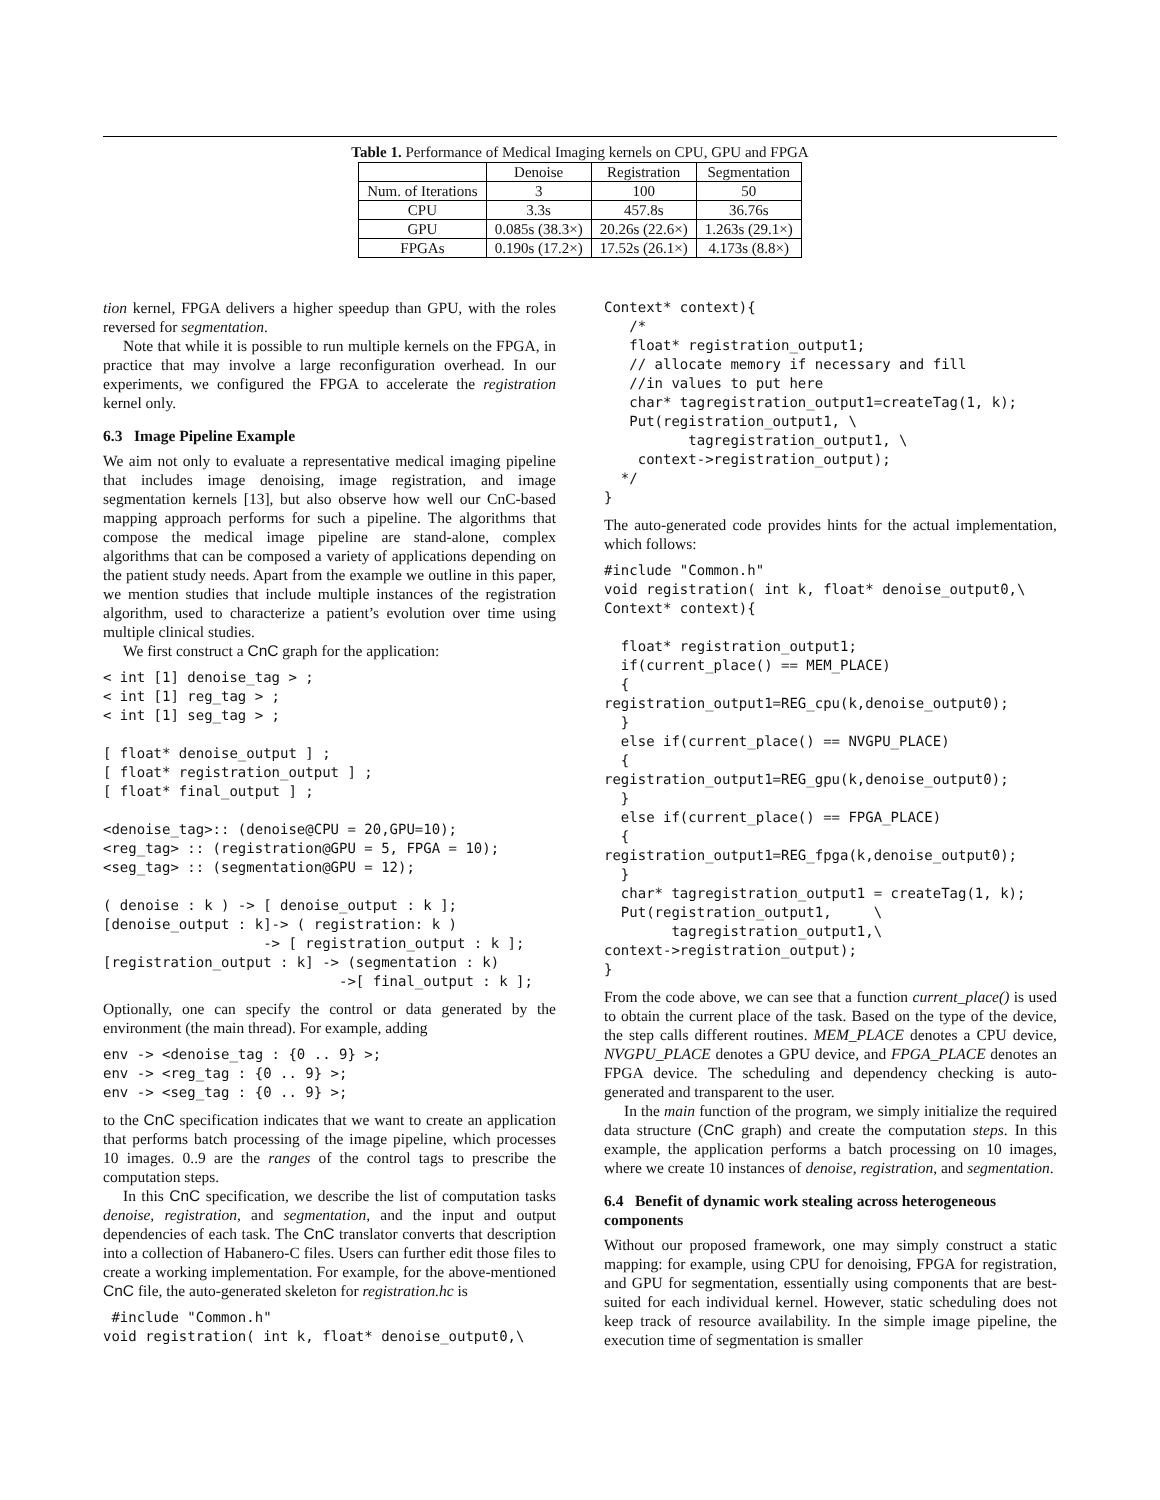Table 1. Performance of Medical Imaging kernels on CPU, GPU and FPGA
| | Denoise | Registration | Segmentation |
| --- | --- | --- | --- |
| Num. of Iterations | 3 | 100 | 50 |
| CPU | 3.3s | 457.8s | 36.76s |
| GPU | 0.085s (38.3×) | 20.26s (22.6×) | 1.263s (29.1×) |
| FPGAs | 0.190s (17.2×) | 17.52s (26.1×) | 4.173s (8.8×) |
tion kernel, FPGA delivers a higher speedup than GPU, with the roles reversed for segmentation.
Note that while it is possible to run multiple kernels on the FPGA, in practice that may involve a large reconfiguration overhead. In our experiments, we configured the FPGA to accelerate the registration kernel only.
6.3 Image Pipeline Example
We aim not only to evaluate a representative medical imaging pipeline that includes image denoising, image registration, and image segmentation kernels [13], but also observe how well our CnC-based mapping approach performs for such a pipeline. The algorithms that compose the medical image pipeline are stand-alone, complex algorithms that can be composed a variety of applications depending on the patient study needs. Apart from the example we outline in this paper, we mention studies that include multiple instances of the registration algorithm, used to characterize a patient’s evolution over time using multiple clinical studies.
We first construct a CnC graph for the application:
< int [1] denoise_tag > ;
< int [1] reg_tag > ;
< int [1] seg_tag > ;

[ float* denoise_output ] ;
[ float* registration_output ] ;
[ float* final_output ] ;

<denoise_tag>:: (denoise@CPU = 20,GPU=10);
<reg_tag> :: (registration@GPU = 5, FPGA = 10);
<seg_tag> :: (segmentation@GPU = 12);

( denoise : k ) -> [ denoise_output : k ];
[denoise_output : k]-> ( registration: k )
                   -> [ registration_output : k ];
[registration_output : k] -> (segmentation : k)
                            ->[ final_output : k ];
Optionally, one can specify the control or data generated by the environment (the main thread). For example, adding
env -> <denoise_tag : {0 .. 9} >;
env -> <reg_tag : {0 .. 9} >;
env -> <seg_tag : {0 .. 9} >;
to the CnC specification indicates that we want to create an application that performs batch processing of the image pipeline, which processes 10 images. 0..9 are the ranges of the control tags to prescribe the computation steps.
In this CnC specification, we describe the list of computation tasks denoise, registration, and segmentation, and the input and output dependencies of each task. The CnC translator converts that description into a collection of Habanero-C files. Users can further edit those files to create a working implementation. For example, for the above-mentioned CnC file, the auto-generated skeleton for registration.hc is
 #include "Common.h"
void registration( int k, float* denoise_output0,\
Context* context){
   /*
   float* registration_output1;
   // allocate memory if necessary and fill
   //in values to put here
   char* tagregistration_output1=createTag(1, k);
   Put(registration_output1, \
          tagregistration_output1, \
    context->registration_output);
  */
}
The auto-generated code provides hints for the actual implementation, which follows:
#include "Common.h"
void registration( int k, float* denoise_output0,\
Context* context){

  float* registration_output1;
  if(current_place() == MEM_PLACE)
  {
registration_output1=REG_cpu(k,denoise_output0);
  }
  else if(current_place() == NVGPU_PLACE)
  {
registration_output1=REG_gpu(k,denoise_output0);
  }
  else if(current_place() == FPGA_PLACE)
  {
registration_output1=REG_fpga(k,denoise_output0);
  }
  char* tagregistration_output1 = createTag(1, k);
  Put(registration_output1,     \
        tagregistration_output1,\
context->registration_output);
}
From the code above, we can see that a function current_place() is used to obtain the current place of the task. Based on the type of the device, the step calls different routines. MEM_PLACE denotes a CPU device, NVGPU_PLACE denotes a GPU device, and FPGA_PLACE denotes an FPGA device. The scheduling and dependency checking is auto-generated and transparent to the user.
In the main function of the program, we simply initialize the required data structure (CnC graph) and create the computation steps. In this example, the application performs a batch processing on 10 images, where we create 10 instances of denoise, registration, and segmentation.
6.4 Benefit of dynamic work stealing across heterogeneous components
Without our proposed framework, one may simply construct a static mapping: for example, using CPU for denoising, FPGA for registration, and GPU for segmentation, essentially using components that are best-suited for each individual kernel. However, static scheduling does not keep track of resource availability. In the simple image pipeline, the execution time of segmentation is smaller